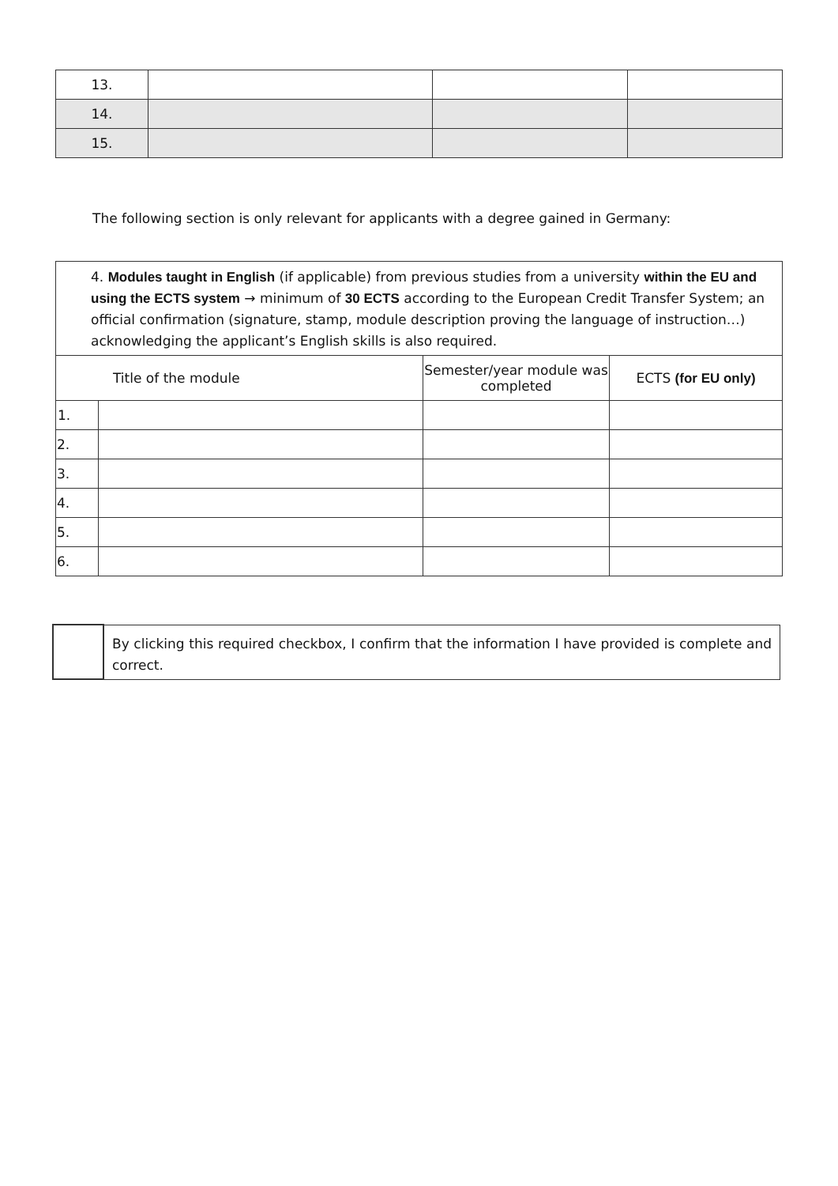| 13. | | | |
| 14. | | | |
| 15. | | | |
The following section is only relevant for applicants with a degree gained in Germany:
| 4. Modules taught in English (if applicable) from previous studies from a university within the EU and using the ECTS system → minimum of 30 ECTS according to the European Credit Transfer System; an official confirmation (signature, stamp, module description proving the language of instruction…) acknowledging the applicant’s English skills is also required. | | | |
| Title of the module | | Semester/year module was completed | ECTS (for EU only) |
| 1. | | | |
| 2. | | | |
| 3. | | | |
| 4. | | | |
| 5. | | | |
| 6. | | | |
| | By clicking this required checkbox, I confirm that the information I have provided is complete and correct. |